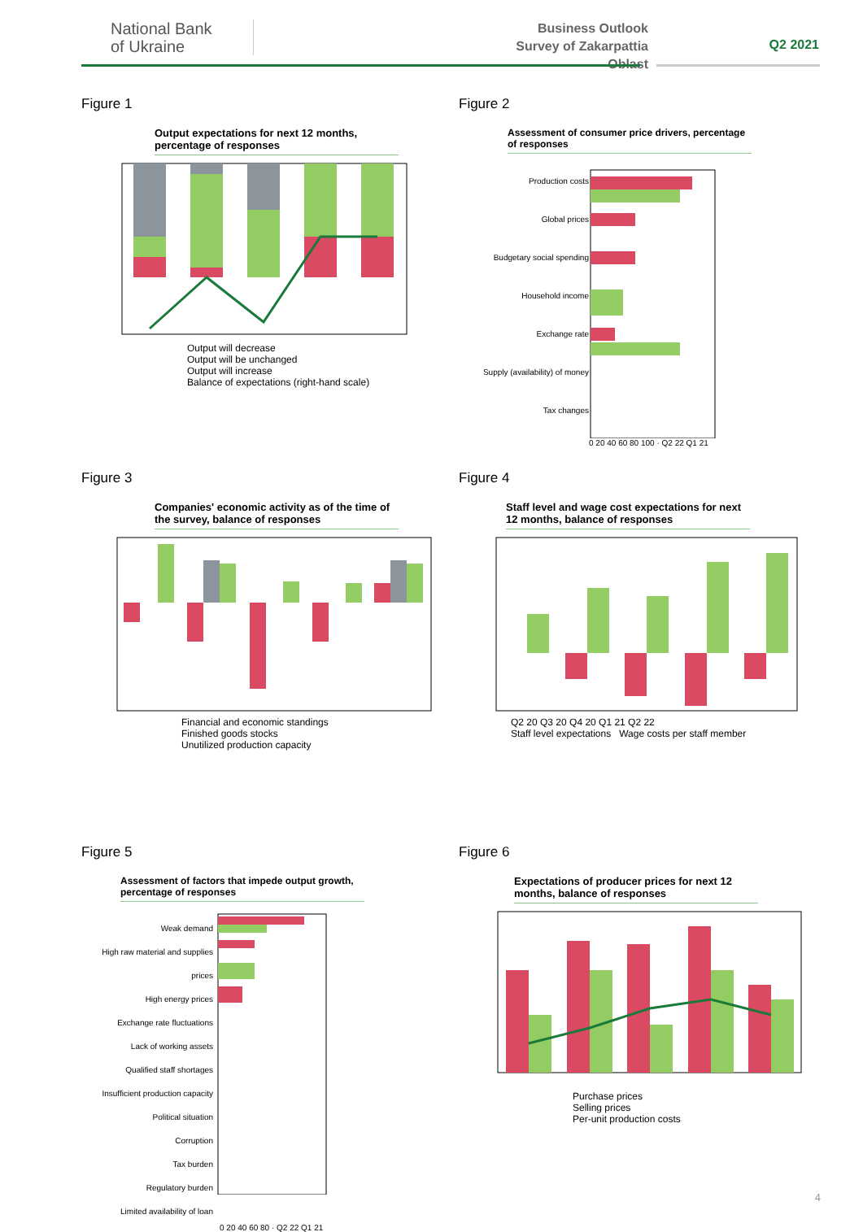National Bank
of Ukraine
Business Outlook Survey of Zakarpattia Oblast
Q2 2021
Figure 1
Output expectations for next 12 months, percentage of responses
Output will decrease
Output will be unchanged
Output will increase
Balance of expectations (right-hand scale)
Figure 2
Assessment of consumer price drivers, percentage of responses
Production costs
Global prices
Budgetary social spending
Household income
Exchange rate
Supply (availability) of money
Tax changes
0 20 40 60 80 100 · Q2 22 Q1 21
Figure 3
Companies' economic activity as of the time of the survey, balance of responses
Financial and economic standings
Finished goods stocks
Unutilized production capacity
Figure 4
Staff level and wage cost expectations for next 12 months, balance of responses
Q2 20 Q3 20 Q4 20 Q1 21 Q2 22
Staff level expectations Wage costs per staff member
Figure 5
Assessment of factors that impede output growth, percentage of responses
Weak demand
High raw material and supplies prices
High energy prices
Exchange rate fluctuations
Lack of working assets
Qualified staff shortages
Insufficient production capacity
Political situation
Corruption
Tax burden
Regulatory burden
Limited availability of loan
0 20 40 60 80 · Q2 22 Q1 21
Figure 6
Expectations of producer prices for next 12 months, balance of responses
Purchase prices
Selling prices
Per-unit production costs
4